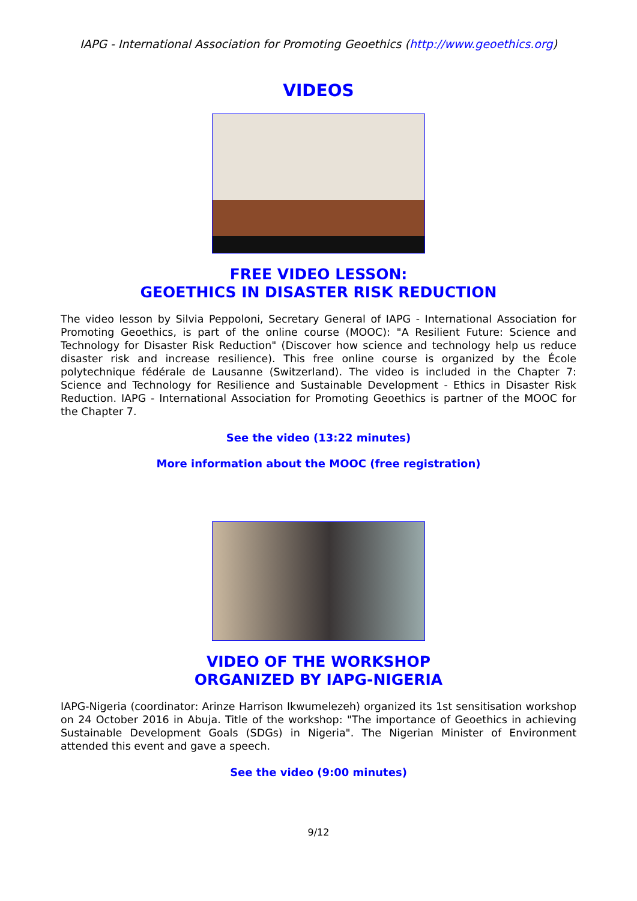IAPG - International Association for Promoting Geoethics (http://www.geoethics.org)
VIDEOS
FREE VIDEO LESSON:
GEOETHICS IN DISASTER RISK REDUCTION
The video lesson by Silvia Peppoloni, Secretary General of IAPG - International Association for Promoting Geoethics, is part of the online course (MOOC): "A Resilient Future: Science and Technology for Disaster Risk Reduction" (Discover how science and technology help us reduce disaster risk and increase resilience). This free online course is organized by the École polytechnique fédérale de Lausanne (Switzerland). The video is included in the Chapter 7: Science and Technology for Resilience and Sustainable Development - Ethics in Disaster Risk Reduction. IAPG - International Association for Promoting Geoethics is partner of the MOOC for the Chapter 7.
See the video (13:22 minutes)
More information about the MOOC (free registration)
VIDEO OF THE WORKSHOP
ORGANIZED BY IAPG-NIGERIA
IAPG-Nigeria (coordinator: Arinze Harrison Ikwumelezeh) organized its 1st sensitisation workshop on 24 October 2016 in Abuja. Title of the workshop: "The importance of Geoethics in achieving Sustainable Development Goals (SDGs) in Nigeria". The Nigerian Minister of Environment attended this event and gave a speech.
See the video (9:00 minutes)
9/12